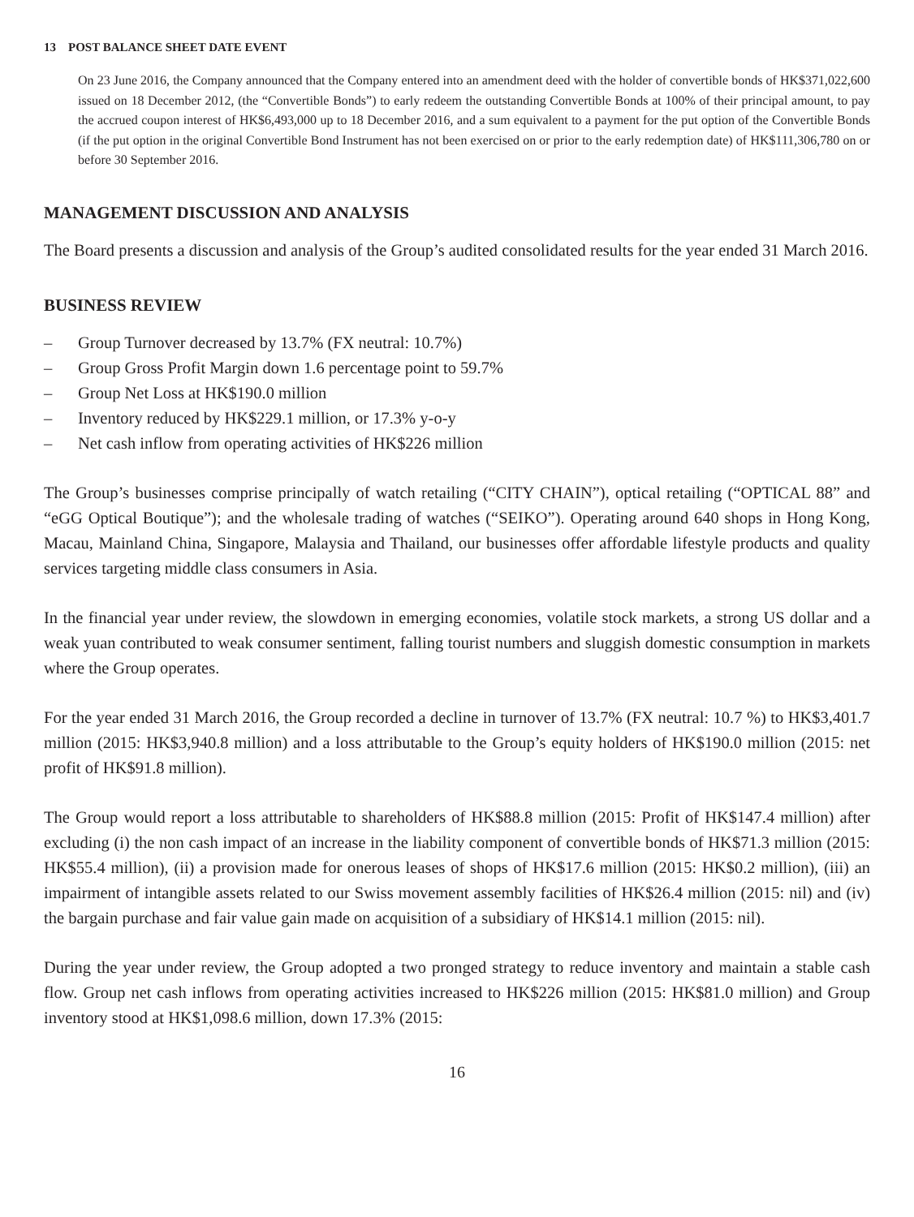13 POST BALANCE SHEET DATE EVENT
On 23 June 2016, the Company announced that the Company entered into an amendment deed with the holder of convertible bonds of HK$371,022,600 issued on 18 December 2012, (the “Convertible Bonds”) to early redeem the outstanding Convertible Bonds at 100% of their principal amount, to pay the accrued coupon interest of HK$6,493,000 up to 18 December 2016, and a sum equivalent to a payment for the put option of the Convertible Bonds (if the put option in the original Convertible Bond Instrument has not been exercised on or prior to the early redemption date) of HK$111,306,780 on or before 30 September 2016.
MANAGEMENT DISCUSSION AND ANALYSIS
The Board presents a discussion and analysis of the Group’s audited consolidated results for the year ended 31 March 2016.
BUSINESS REVIEW
– Group Turnover decreased by 13.7% (FX neutral: 10.7%)
– Group Gross Profit Margin down 1.6 percentage point to 59.7%
– Group Net Loss at HK$190.0 million
– Inventory reduced by HK$229.1 million, or 17.3% y-o-y
– Net cash inflow from operating activities of HK$226 million
The Group’s businesses comprise principally of watch retailing (“CITY CHAIN”), optical retailing (“OPTICAL 88” and “eGG Optical Boutique”); and the wholesale trading of watches (“SEIKO”). Operating around 640 shops in Hong Kong, Macau, Mainland China, Singapore, Malaysia and Thailand, our businesses offer affordable lifestyle products and quality services targeting middle class consumers in Asia.
In the financial year under review, the slowdown in emerging economies, volatile stock markets, a strong US dollar and a weak yuan contributed to weak consumer sentiment, falling tourist numbers and sluggish domestic consumption in markets where the Group operates.
For the year ended 31 March 2016, the Group recorded a decline in turnover of 13.7% (FX neutral: 10.7 %) to HK$3,401.7 million (2015: HK$3,940.8 million) and a loss attributable to the Group’s equity holders of HK$190.0 million (2015: net profit of HK$91.8 million).
The Group would report a loss attributable to shareholders of HK$88.8 million (2015: Profit of HK$147.4 million) after excluding (i) the non cash impact of an increase in the liability component of convertible bonds of HK$71.3 million (2015: HK$55.4 million), (ii) a provision made for onerous leases of shops of HK$17.6 million (2015: HK$0.2 million), (iii) an impairment of intangible assets related to our Swiss movement assembly facilities of HK$26.4 million (2015: nil) and (iv) the bargain purchase and fair value gain made on acquisition of a subsidiary of HK$14.1 million (2015: nil).
During the year under review, the Group adopted a two pronged strategy to reduce inventory and maintain a stable cash flow. Group net cash inflows from operating activities increased to HK$226 million (2015: HK$81.0 million) and Group inventory stood at HK$1,098.6 million, down 17.3% (2015:
16